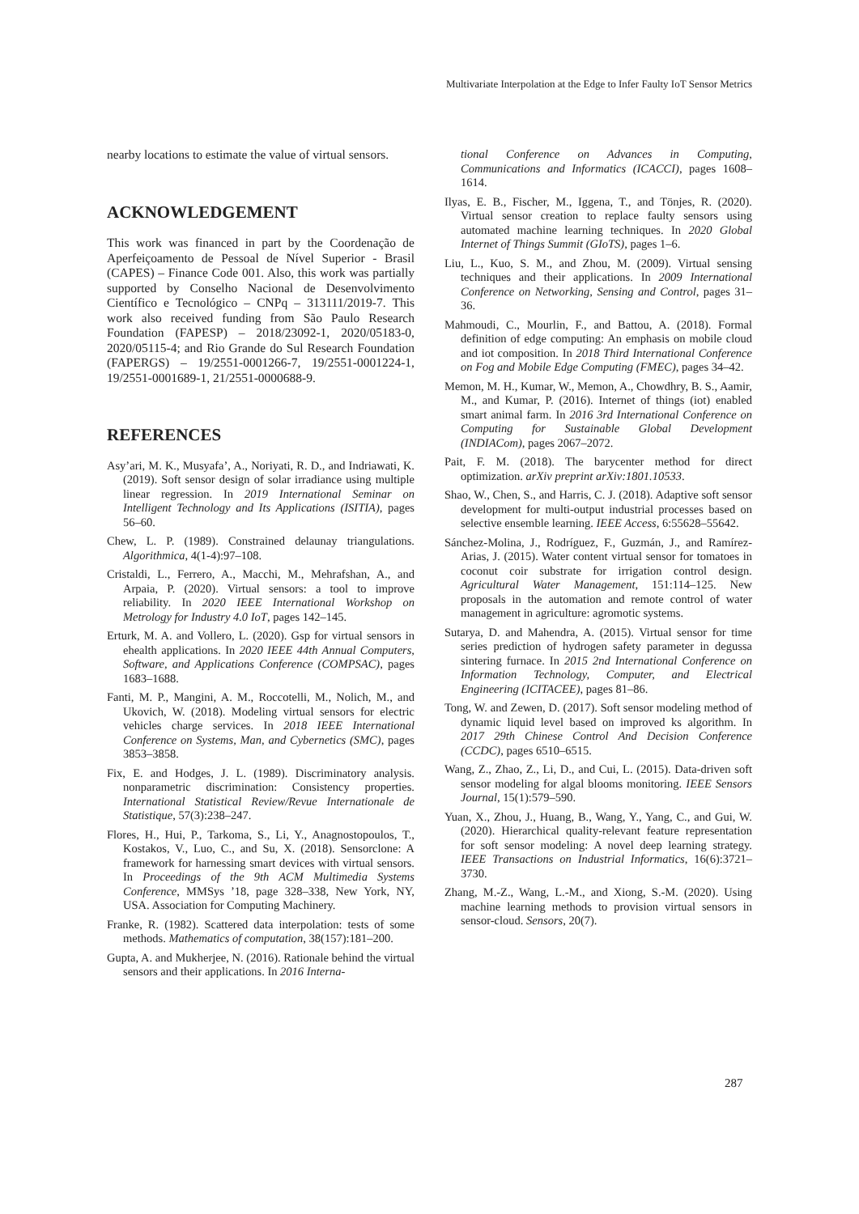Multivariate Interpolation at the Edge to Infer Faulty IoT Sensor Metrics
nearby locations to estimate the value of virtual sensors.
ACKNOWLEDGEMENT
This work was financed in part by the Coordenação de Aperfeiçoamento de Pessoal de Nível Superior - Brasil (CAPES) – Finance Code 001. Also, this work was partially supported by Conselho Nacional de Desenvolvimento Científico e Tecnológico – CNPq – 313111/2019-7. This work also received funding from São Paulo Research Foundation (FAPESP) – 2018/23092-1, 2020/05183-0, 2020/05115-4; and Rio Grande do Sul Research Foundation (FAPERGS) – 19/2551-0001266-7, 19/2551-0001224-1, 19/2551-0001689-1, 21/2551-0000688-9.
REFERENCES
Asy’ari, M. K., Musyafa’, A., Noriyati, R. D., and Indriawati, K. (2019). Soft sensor design of solar irradiance using multiple linear regression. In 2019 International Seminar on Intelligent Technology and Its Applications (ISITIA), pages 56–60.
Chew, L. P. (1989). Constrained delaunay triangulations. Algorithmica, 4(1-4):97–108.
Cristaldi, L., Ferrero, A., Macchi, M., Mehrafshan, A., and Arpaia, P. (2020). Virtual sensors: a tool to improve reliability. In 2020 IEEE International Workshop on Metrology for Industry 4.0 IoT, pages 142–145.
Erturk, M. A. and Vollero, L. (2020). Gsp for virtual sensors in ehealth applications. In 2020 IEEE 44th Annual Computers, Software, and Applications Conference (COMPSAC), pages 1683–1688.
Fanti, M. P., Mangini, A. M., Roccotelli, M., Nolich, M., and Ukovich, W. (2018). Modeling virtual sensors for electric vehicles charge services. In 2018 IEEE International Conference on Systems, Man, and Cybernetics (SMC), pages 3853–3858.
Fix, E. and Hodges, J. L. (1989). Discriminatory analysis. nonparametric discrimination: Consistency properties. International Statistical Review/Revue Internationale de Statistique, 57(3):238–247.
Flores, H., Hui, P., Tarkoma, S., Li, Y., Anagnostopoulos, T., Kostakos, V., Luo, C., and Su, X. (2018). Sensorclone: A framework for harnessing smart devices with virtual sensors. In Proceedings of the 9th ACM Multimedia Systems Conference, MMSys ’18, page 328–338, New York, NY, USA. Association for Computing Machinery.
Franke, R. (1982). Scattered data interpolation: tests of some methods. Mathematics of computation, 38(157):181–200.
Gupta, A. and Mukherjee, N. (2016). Rationale behind the virtual sensors and their applications. In 2016 Interna-
tional Conference on Advances in Computing, Communications and Informatics (ICACCI), pages 1608–1614.
Ilyas, E. B., Fischer, M., Iggena, T., and Tönjes, R. (2020). Virtual sensor creation to replace faulty sensors using automated machine learning techniques. In 2020 Global Internet of Things Summit (GIoTS), pages 1–6.
Liu, L., Kuo, S. M., and Zhou, M. (2009). Virtual sensing techniques and their applications. In 2009 International Conference on Networking, Sensing and Control, pages 31–36.
Mahmoudi, C., Mourlin, F., and Battou, A. (2018). Formal definition of edge computing: An emphasis on mobile cloud and iot composition. In 2018 Third International Conference on Fog and Mobile Edge Computing (FMEC), pages 34–42.
Memon, M. H., Kumar, W., Memon, A., Chowdhry, B. S., Aamir, M., and Kumar, P. (2016). Internet of things (iot) enabled smart animal farm. In 2016 3rd International Conference on Computing for Sustainable Global Development (INDIACom), pages 2067–2072.
Pait, F. M. (2018). The barycenter method for direct optimization. arXiv preprint arXiv:1801.10533.
Shao, W., Chen, S., and Harris, C. J. (2018). Adaptive soft sensor development for multi-output industrial processes based on selective ensemble learning. IEEE Access, 6:55628–55642.
Sánchez-Molina, J., Rodríguez, F., Guzmán, J., and Ramírez-Arias, J. (2015). Water content virtual sensor for tomatoes in coconut coir substrate for irrigation control design. Agricultural Water Management, 151:114–125. New proposals in the automation and remote control of water management in agriculture: agromotic systems.
Sutarya, D. and Mahendra, A. (2015). Virtual sensor for time series prediction of hydrogen safety parameter in degussa sintering furnace. In 2015 2nd International Conference on Information Technology, Computer, and Electrical Engineering (ICITACEE), pages 81–86.
Tong, W. and Zewen, D. (2017). Soft sensor modeling method of dynamic liquid level based on improved ks algorithm. In 2017 29th Chinese Control And Decision Conference (CCDC), pages 6510–6515.
Wang, Z., Zhao, Z., Li, D., and Cui, L. (2015). Data-driven soft sensor modeling for algal blooms monitoring. IEEE Sensors Journal, 15(1):579–590.
Yuan, X., Zhou, J., Huang, B., Wang, Y., Yang, C., and Gui, W. (2020). Hierarchical quality-relevant feature representation for soft sensor modeling: A novel deep learning strategy. IEEE Transactions on Industrial Informatics, 16(6):3721–3730.
Zhang, M.-Z., Wang, L.-M., and Xiong, S.-M. (2020). Using machine learning methods to provision virtual sensors in sensor-cloud. Sensors, 20(7).
287